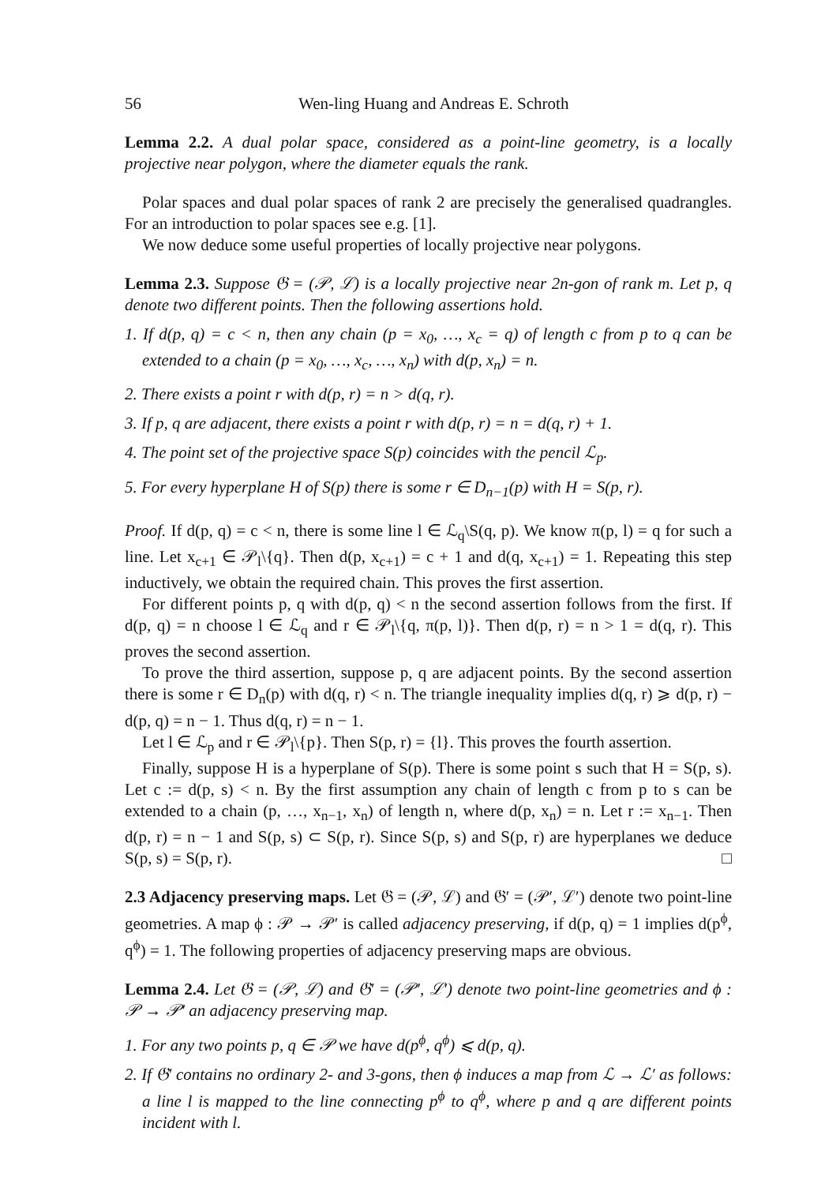56 Wen-ling Huang and Andreas E. Schroth
Lemma 2.2. A dual polar space, considered as a point-line geometry, is a locally projective near polygon, where the diameter equals the rank.
Polar spaces and dual polar spaces of rank 2 are precisely the generalised quadrangles. For an introduction to polar spaces see e.g. [1].
We now deduce some useful properties of locally projective near polygons.
Lemma 2.3. Suppose 𝔊 = (𝒫, ℒ) is a locally projective near 2n-gon of rank m. Let p, q denote two different points. Then the following assertions hold.
1. If d(p, q) = c < n, then any chain (p = x<sub>0</sub>, …, x<sub>c</sub> = q) of length c from p to q can be extended to a chain (p = x<sub>0</sub>, …, x<sub>c</sub>, …, x<sub>n</sub>) with d(p, x<sub>n</sub>) = n.
2. There exists a point r with d(p, r) = n > d(q, r).
3. If p, q are adjacent, there exists a point r with d(p, r) = n = d(q, r) + 1.
4. The point set of the projective space S(p) coincides with the pencil ℒ<sub>p</sub>.
5. For every hyperplane H of S(p) there is some r ∈ D<sub>n−1</sub>(p) with H = S(p, r).
Proof. If d(p, q) = c < n, there is some line l ∈ ℒ<sub>q</sub>\S(q, p). We know π(p, l) = q for such a line. Let x<sub>c+1</sub> ∈ 𝒫<sub>l</sub>\{q}. Then d(p, x<sub>c+1</sub>) = c + 1 and d(q, x<sub>c+1</sub>) = 1. Repeating this step inductively, we obtain the required chain. This proves the first assertion.
For different points p, q with d(p, q) < n the second assertion follows from the first. If d(p, q) = n choose l ∈ ℒ<sub>q</sub> and r ∈ 𝒫<sub>l</sub>\{q, π(p, l)}. Then d(p, r) = n > 1 = d(q, r). This proves the second assertion.
To prove the third assertion, suppose p, q are adjacent points. By the second assertion there is some r ∈ D<sub>n</sub>(p) with d(q, r) < n. The triangle inequality implies d(q, r) ⩾ d(p, r) − d(p, q) = n − 1. Thus d(q, r) = n − 1.
Let l ∈ ℒ<sub>p</sub> and r ∈ 𝒫<sub>l</sub>\{p}. Then S(p, r) = {l}. This proves the fourth assertion.
Finally, suppose H is a hyperplane of S(p). There is some point s such that H = S(p, s). Let c := d(p, s) < n. By the first assumption any chain of length c from p to s can be extended to a chain (p, …, x<sub>n−1</sub>, x<sub>n</sub>) of length n, where d(p, x<sub>n</sub>) = n. Let r := x<sub>n−1</sub>. Then d(p, r) = n − 1 and S(p, s) ⊂ S(p, r). Since S(p, s) and S(p, r) are hyperplanes we deduce S(p, s) = S(p, r). □
2.3 Adjacency preserving maps. Let 𝔊 = (𝒫, ℒ) and 𝔊′ = (𝒫′, ℒ′) denote two point-line geometries. A map ϕ : 𝒫 → 𝒫′ is called adjacency preserving, if d(p, q) = 1 implies d(p<sup>ϕ</sup>, q<sup>ϕ</sup>) = 1. The following properties of adjacency preserving maps are obvious.
Lemma 2.4. Let 𝔊 = (𝒫, ℒ) and 𝔊′ = (𝒫′, ℒ′) denote two point-line geometries and ϕ : 𝒫 → 𝒫′ an adjacency preserving map.
1. For any two points p, q ∈ 𝒫 we have d(p<sup>ϕ</sup>, q<sup>ϕ</sup>) ⩽ d(p, q).
2. If 𝔊′ contains no ordinary 2- and 3-gons, then ϕ induces a map from ℒ → ℒ′ as follows: a line l is mapped to the line connecting p<sup>ϕ</sup> to q<sup>ϕ</sup>, where p and q are different points incident with l.